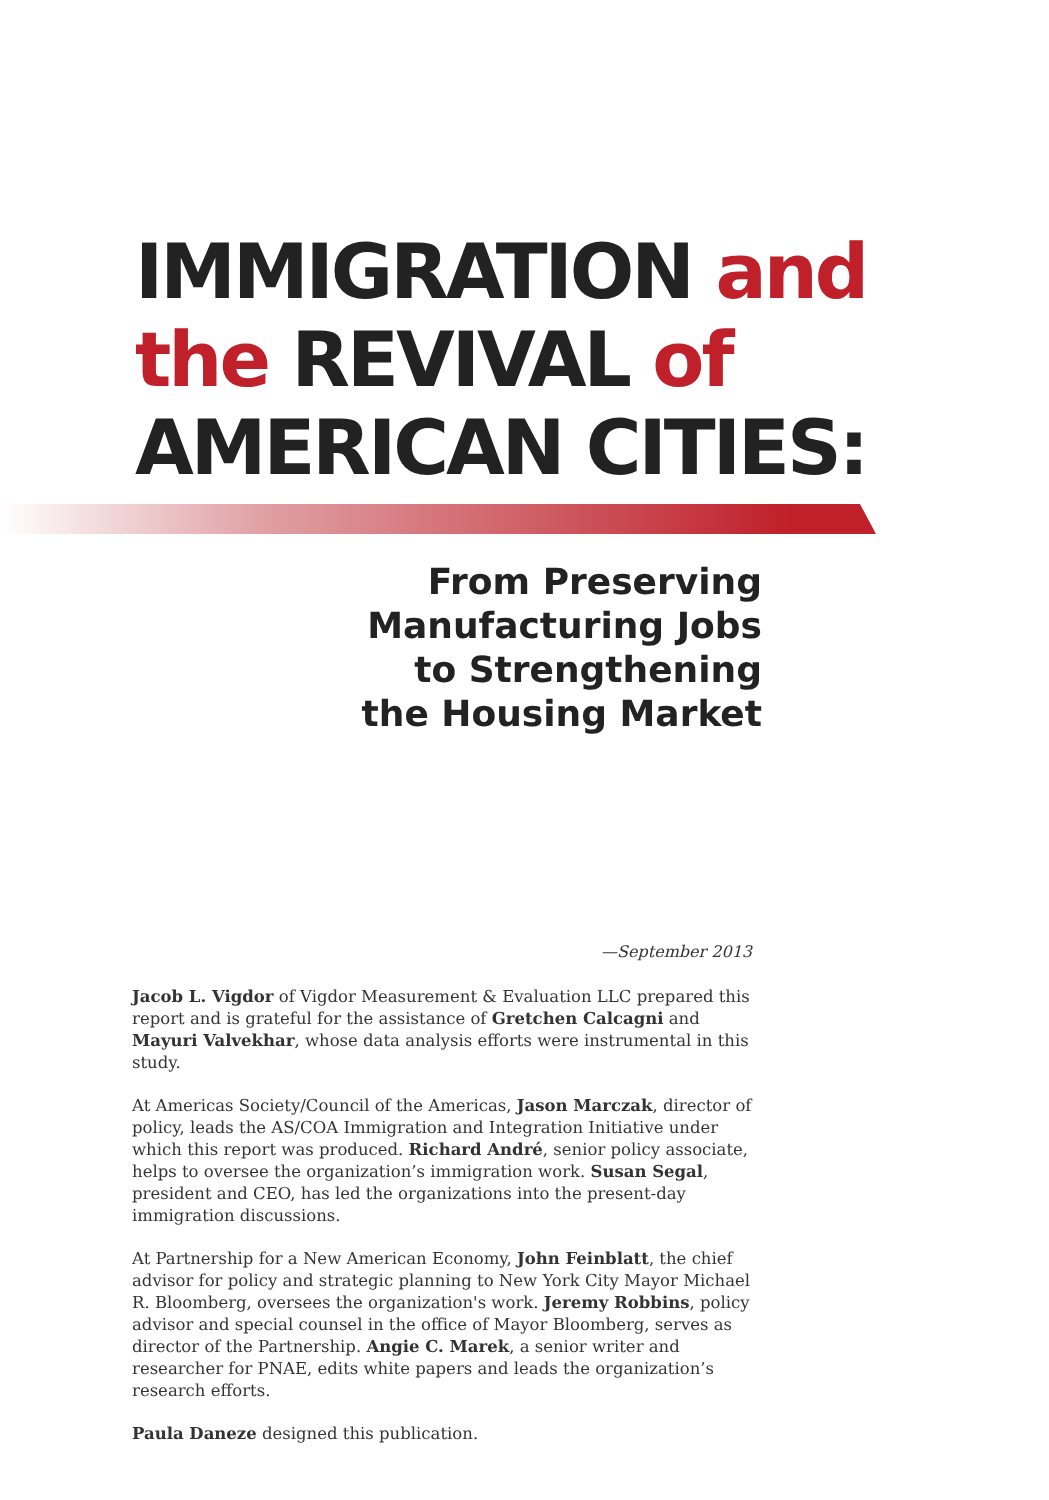IMMIGRATION and
the REVIVAL of
AMERICAN CITIES:
From Preserving
Manufacturing Jobs
to Strengthening
the Housing Market
—September 2013
Jacob L. Vigdor of Vigdor Measurement & Evaluation LLC prepared this report and is grateful for the assistance of Gretchen Calcagni and Mayuri Valvekhar, whose data analysis efforts were instrumental in this study.
At Americas Society/Council of the Americas, Jason Marczak, director of policy, leads the AS/COA Immigration and Integration Initiative under which this report was produced. Richard André, senior policy associate, helps to oversee the organization’s immigration work. Susan Segal, president and CEO, has led the organizations into the present-day immigration discussions.
At Partnership for a New American Economy, John Feinblatt, the chief advisor for policy and strategic planning to New York City Mayor Michael R. Bloomberg, oversees the organization's work. Jeremy Robbins, policy advisor and special counsel in the office of Mayor Bloomberg, serves as director of the Partnership. Angie C. Marek, a senior writer and researcher for PNAE, edits white papers and leads the organization’s research efforts.
Paula Daneze designed this publication.